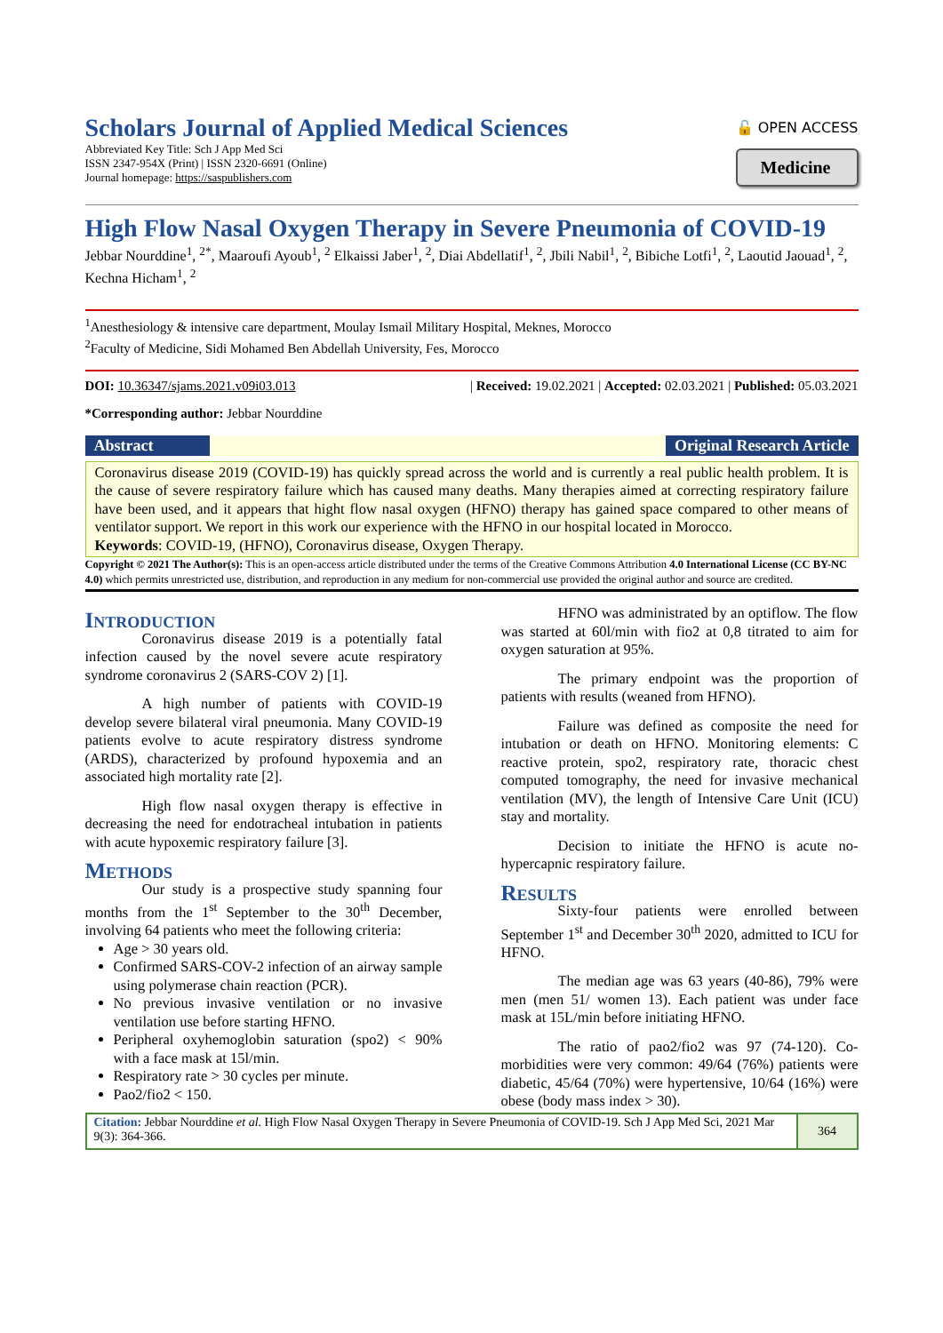Scholars Journal of Applied Medical Sciences
Abbreviated Key Title: Sch J App Med Sci
ISSN 2347-954X (Print) | ISSN 2320-6691 (Online)
Journal homepage: https://saspublishers.com
🔓 OPEN ACCESS
Medicine
High Flow Nasal Oxygen Therapy in Severe Pneumonia of COVID-19
Jebbar Nourddine<sup>1</sup>, <sup>2*</sup>, Maaroufi Ayoub<sup>1</sup>, <sup>2</sup> Elkaissi Jaber<sup>1</sup>, <sup>2</sup>, Diai Abdellatif<sup>1</sup>, <sup>2</sup>, Jbili Nabil<sup>1</sup>, <sup>2</sup>, Bibiche Lotfi<sup>1</sup>, <sup>2</sup>, Laoutid Jaouad<sup>1</sup>, <sup>2</sup>, Kechna Hicham<sup>1</sup>, <sup>2</sup>
<sup>1</sup> Anesthesiology & intensive care department, Moulay Ismail Military Hospital, Meknes, Morocco
<sup>2</sup> Faculty of Medicine, Sidi Mohamed Ben Abdellah University, Fes, Morocco
DOI: 10.36347/sjams.2021.v09i03.013 | Received: 19.02.2021 | Accepted: 02.03.2021 | Published: 05.03.2021
*Corresponding author: Jebbar Nourddine
Abstract Original Research Article
Coronavirus disease 2019 (COVID-19) has quickly spread across the world and is currently a real public health problem. It is the cause of severe respiratory failure which has caused many deaths. Many therapies aimed at correcting respiratory failure have been used, and it appears that hight flow nasal oxygen (HFNO) therapy has gained space compared to other means of ventilator support. We report in this work our experience with the HFNO in our hospital located in Morocco.
Keywords: COVID-19, (HFNO), Coronavirus disease, Oxygen Therapy.
Copyright © 2021 The Author(s): This is an open-access article distributed under the terms of the Creative Commons Attribution 4.0 International License (CC BY-NC 4.0) which permits unrestricted use, distribution, and reproduction in any medium for non-commercial use provided the original author and source are credited.
Introduction
Coronavirus disease 2019 is a potentially fatal infection caused by the novel severe acute respiratory syndrome coronavirus 2 (SARS-COV 2) [1].
A high number of patients with COVID-19 develop severe bilateral viral pneumonia. Many COVID-19 patients evolve to acute respiratory distress syndrome (ARDS), characterized by profound hypoxemia and an associated high mortality rate [2].
High flow nasal oxygen therapy is effective in decreasing the need for endotracheal intubation in patients with acute hypoxemic respiratory failure [3].
Methods
Our study is a prospective study spanning four months from the 1<sup>st</sup> September to the 30<sup>th</sup> December, involving 64 patients who meet the following criteria:
Age > 30 years old.
Confirmed SARS-COV-2 infection of an airway sample using polymerase chain reaction (PCR).
No previous invasive ventilation or no invasive ventilation use before starting HFNO.
Peripheral oxyhemoglobin saturation (spo2) < 90% with a face mask at 15l/min.
Respiratory rate > 30 cycles per minute.
Pao2/fio2 < 150.
HFNO was administrated by an optiflow. The flow was started at 60l/min with fio2 at 0,8 titrated to aim for oxygen saturation at 95%.
The primary endpoint was the proportion of patients with results (weaned from HFNO).
Failure was defined as composite the need for intubation or death on HFNO. Monitoring elements: C reactive protein, spo2, respiratory rate, thoracic chest computed tomography, the need for invasive mechanical ventilation (MV), the length of Intensive Care Unit (ICU) stay and mortality.
Decision to initiate the HFNO is acute no-hypercapnic respiratory failure.
Results
Sixty-four patients were enrolled between September 1<sup>st</sup> and December 30<sup>th</sup> 2020, admitted to ICU for HFNO.
The median age was 63 years (40-86), 79% were men (men 51/ women 13). Each patient was under face mask at 15L/min before initiating HFNO.
The ratio of pao2/fio2 was 97 (74-120). Co-morbidities were very common: 49/64 (76%) patients were diabetic, 45/64 (70%) were hypertensive, 10/64 (16%) were obese (body mass index > 30).
Citation: Jebbar Nourddine et al. High Flow Nasal Oxygen Therapy in Severe Pneumonia of COVID-19. Sch J App Med Sci, 2021 Mar 9(3): 364-366.
364